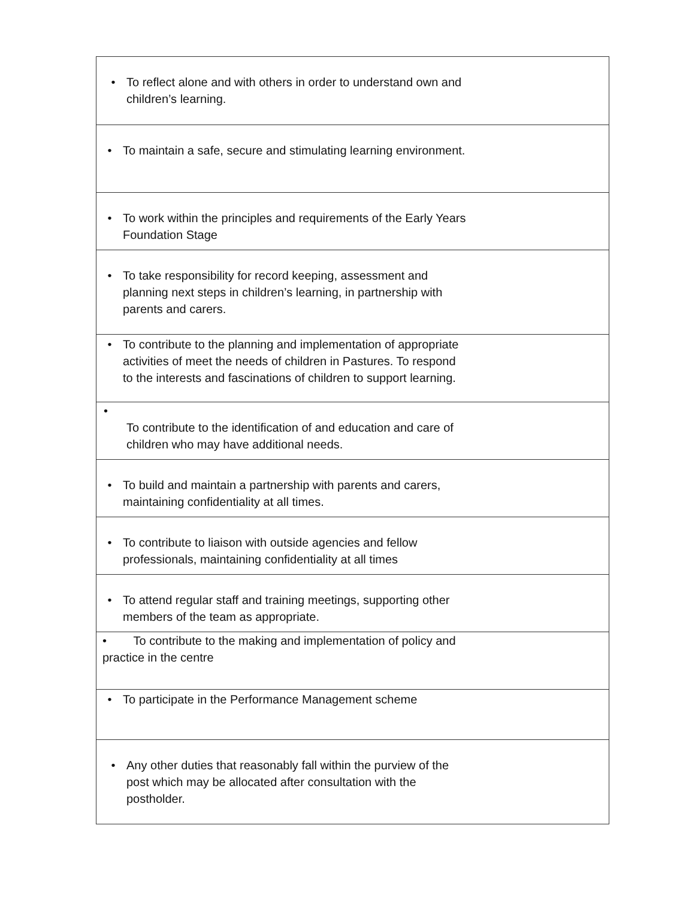| • To reflect alone and with others in order to understand own and children’s learning. |
| • To maintain a safe, secure and stimulating learning environment. |
| • To work within the principles and requirements of the Early Years Foundation Stage |
| • To take responsibility for record keeping, assessment and planning next steps in children’s learning, in partnership with parents and carers. |
| • To contribute to the planning and implementation of appropriate activities of meet the needs of children in Pastures. To respond to the interests and fascinations of children to support learning. |
| • To contribute to the identification of and education and care of children who may have additional needs. |
| • To build and maintain a partnership with parents and carers, maintaining confidentiality at all times. |
| • To contribute to liaison with outside agencies and fellow professionals, maintaining confidentiality at all times |
| • To attend regular staff and training meetings, supporting other members of the team as appropriate. |
| • To contribute to the making and implementation of policy and practice in the centre |
| • To participate in the Performance Management scheme |
| • Any other duties that reasonably fall within the purview of the post which may be allocated after consultation with the postholder. |